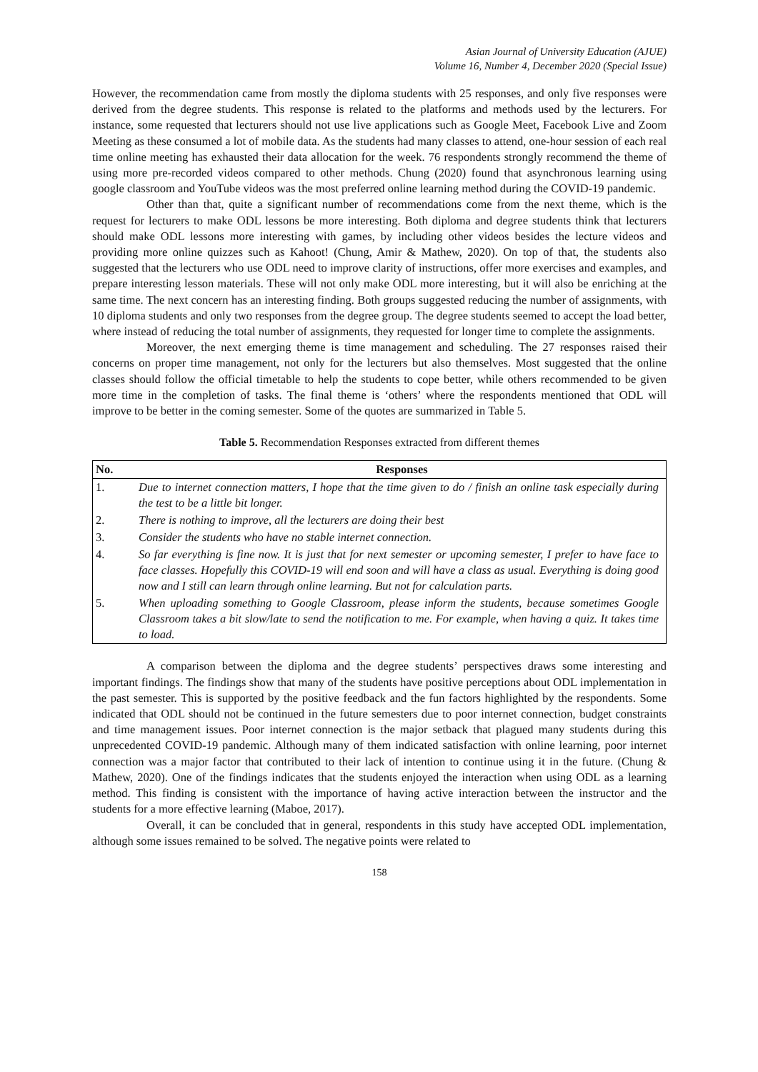Asian Journal of University Education (AJUE)
Volume 16, Number 4, December 2020 (Special Issue)
However, the recommendation came from mostly the diploma students with 25 responses, and only five responses were derived from the degree students. This response is related to the platforms and methods used by the lecturers. For instance, some requested that lecturers should not use live applications such as Google Meet, Facebook Live and Zoom Meeting as these consumed a lot of mobile data. As the students had many classes to attend, one-hour session of each real time online meeting has exhausted their data allocation for the week. 76 respondents strongly recommend the theme of using more pre-recorded videos compared to other methods. Chung (2020) found that asynchronous learning using google classroom and YouTube videos was the most preferred online learning method during the COVID-19 pandemic.
Other than that, quite a significant number of recommendations come from the next theme, which is the request for lecturers to make ODL lessons be more interesting. Both diploma and degree students think that lecturers should make ODL lessons more interesting with games, by including other videos besides the lecture videos and providing more online quizzes such as Kahoot! (Chung, Amir & Mathew, 2020). On top of that, the students also suggested that the lecturers who use ODL need to improve clarity of instructions, offer more exercises and examples, and prepare interesting lesson materials. These will not only make ODL more interesting, but it will also be enriching at the same time. The next concern has an interesting finding. Both groups suggested reducing the number of assignments, with 10 diploma students and only two responses from the degree group. The degree students seemed to accept the load better, where instead of reducing the total number of assignments, they requested for longer time to complete the assignments.
Moreover, the next emerging theme is time management and scheduling. The 27 responses raised their concerns on proper time management, not only for the lecturers but also themselves. Most suggested that the online classes should follow the official timetable to help the students to cope better, while others recommended to be given more time in the completion of tasks. The final theme is ‘others’ where the respondents mentioned that ODL will improve to be better in the coming semester. Some of the quotes are summarized in Table 5.
Table 5. Recommendation Responses extracted from different themes
| No. | Responses |
| --- | --- |
| 1. | Due to internet connection matters, I hope that the time given to do / finish an online task especially during the test to be a little bit longer. |
| 2. | There is nothing to improve, all the lecturers are doing their best |
| 3. | Consider the students who have no stable internet connection. |
| 4. | So far everything is fine now. It is just that for next semester or upcoming semester, I prefer to have face to face classes. Hopefully this COVID-19 will end soon and will have a class as usual. Everything is doing good now and I still can learn through online learning. But not for calculation parts. |
| 5. | When uploading something to Google Classroom, please inform the students, because sometimes Google Classroom takes a bit slow/late to send the notification to me. For example, when having a quiz. It takes time to load. |
A comparison between the diploma and the degree students’ perspectives draws some interesting and important findings. The findings show that many of the students have positive perceptions about ODL implementation in the past semester. This is supported by the positive feedback and the fun factors highlighted by the respondents. Some indicated that ODL should not be continued in the future semesters due to poor internet connection, budget constraints and time management issues. Poor internet connection is the major setback that plagued many students during this unprecedented COVID-19 pandemic. Although many of them indicated satisfaction with online learning, poor internet connection was a major factor that contributed to their lack of intention to continue using it in the future. (Chung & Mathew, 2020). One of the findings indicates that the students enjoyed the interaction when using ODL as a learning method. This finding is consistent with the importance of having active interaction between the instructor and the students for a more effective learning (Maboe, 2017).
Overall, it can be concluded that in general, respondents in this study have accepted ODL implementation, although some issues remained to be solved. The negative points were related to
158